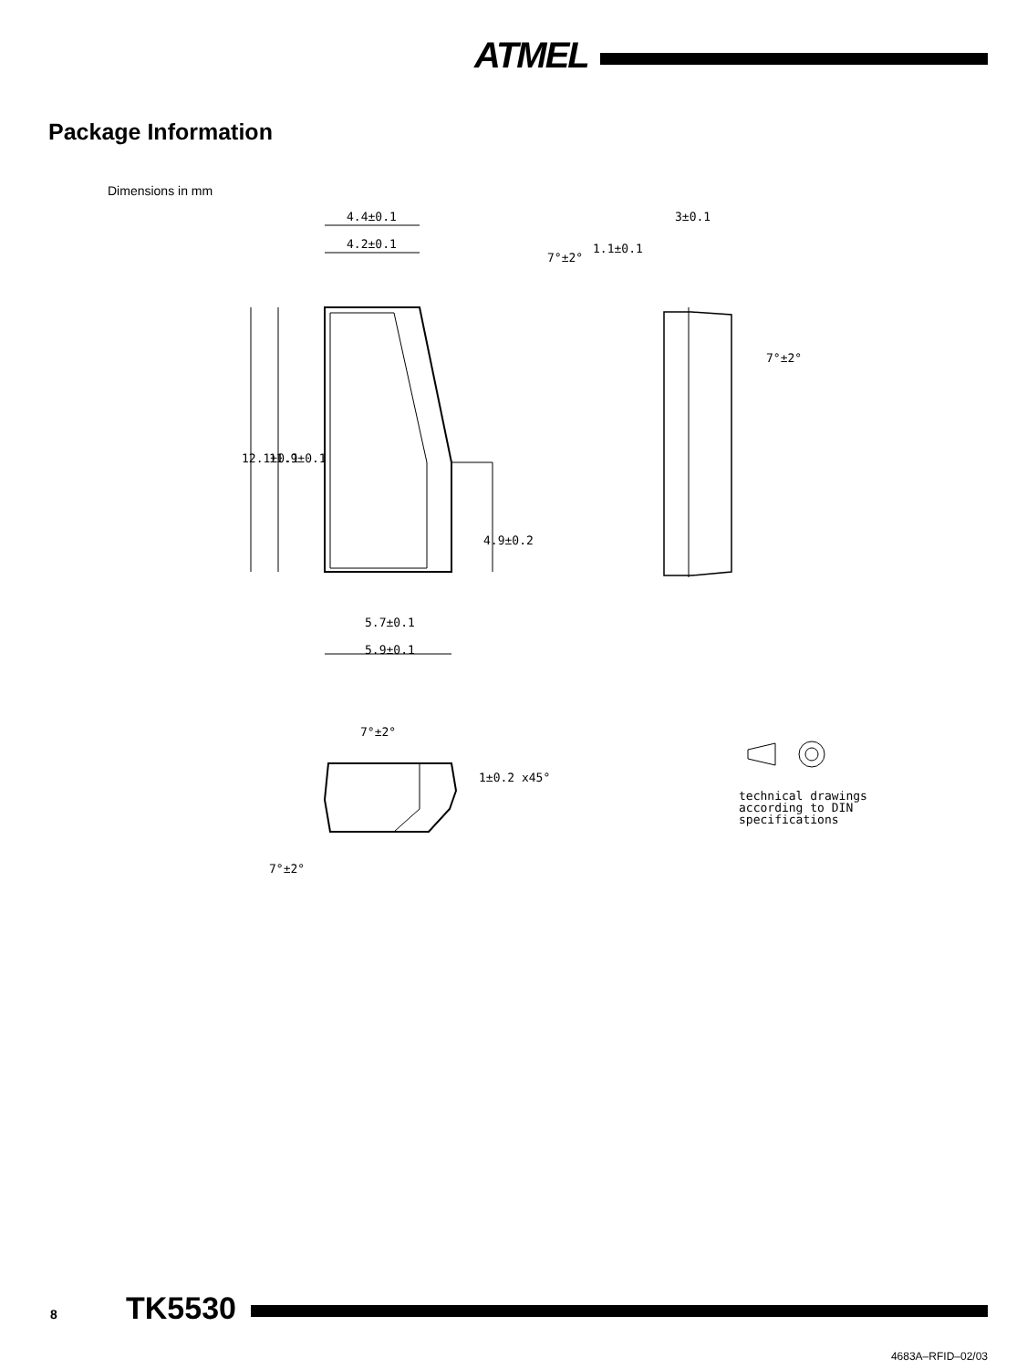ATMEL
Package Information
Dimensions in mm
4.4±0.1
4.2±0.1
5.7±0.1
5.9±0.1
3±0.1
1.1±0.1
12.1±0.1
11.9±0.1
4.9±0.2
7°±2°
7°±2°
7°±2°
7°±2°
1±0.2 x45°
technical drawings
according to DIN
specifications
8 TK5530
4683A–RFID–02/03